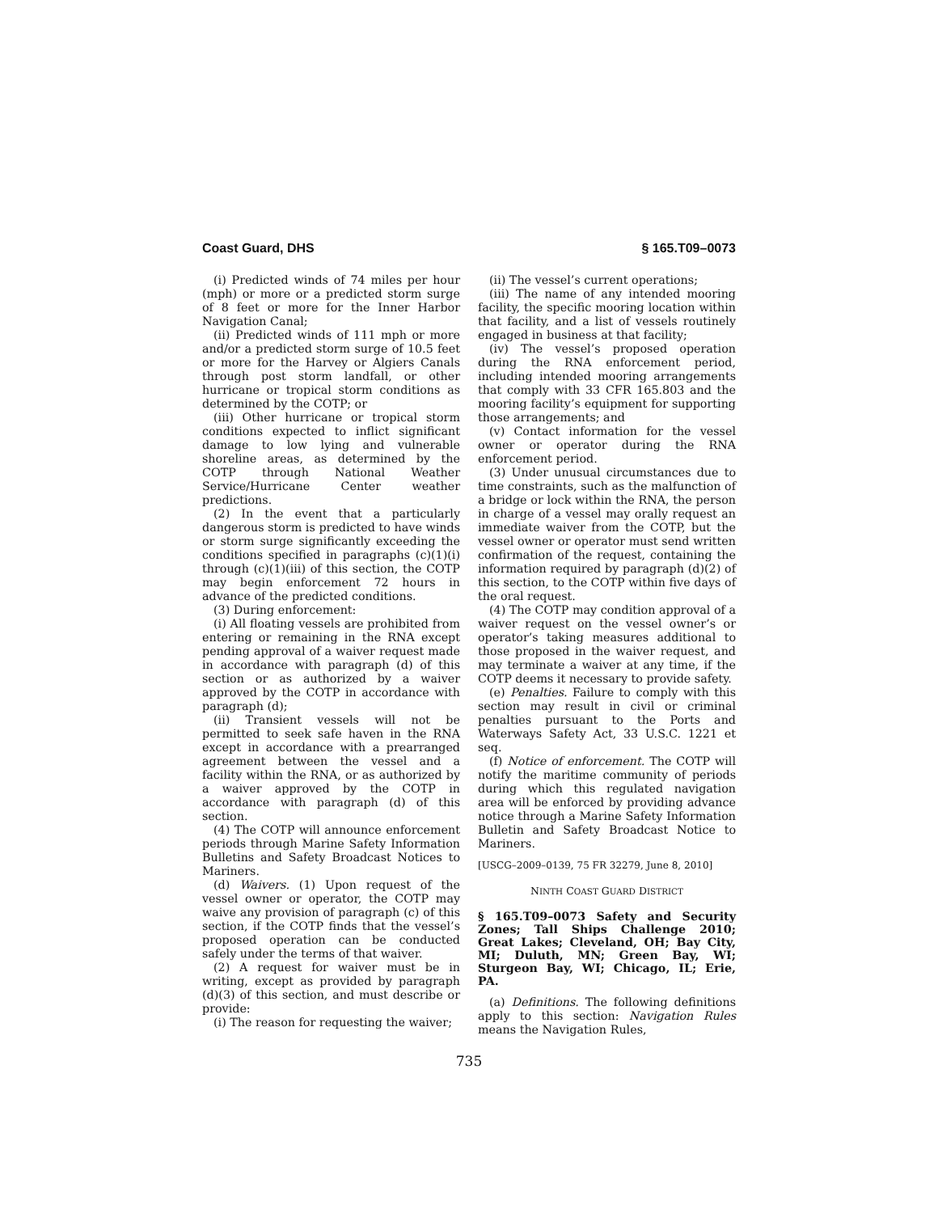Coast Guard, DHS § 165.T09–0073
(i) Predicted winds of 74 miles per hour (mph) or more or a predicted storm surge of 8 feet or more for the Inner Harbor Navigation Canal;
(ii) Predicted winds of 111 mph or more and/or a predicted storm surge of 10.5 feet or more for the Harvey or Algiers Canals through post storm landfall, or other hurricane or tropical storm conditions as determined by the COTP; or
(iii) Other hurricane or tropical storm conditions expected to inflict significant damage to low lying and vulnerable shoreline areas, as determined by the COTP through National Weather Service/Hurricane Center weather predictions.
(2) In the event that a particularly dangerous storm is predicted to have winds or storm surge significantly exceeding the conditions specified in paragraphs (c)(1)(i) through (c)(1)(iii) of this section, the COTP may begin enforcement 72 hours in advance of the predicted conditions.
(3) During enforcement:
(i) All floating vessels are prohibited from entering or remaining in the RNA except pending approval of a waiver request made in accordance with paragraph (d) of this section or as authorized by a waiver approved by the COTP in accordance with paragraph (d);
(ii) Transient vessels will not be permitted to seek safe haven in the RNA except in accordance with a prearranged agreement between the vessel and a facility within the RNA, or as authorized by a waiver approved by the COTP in accordance with paragraph (d) of this section.
(4) The COTP will announce enforcement periods through Marine Safety Information Bulletins and Safety Broadcast Notices to Mariners.
(d) Waivers. (1) Upon request of the vessel owner or operator, the COTP may waive any provision of paragraph (c) of this section, if the COTP finds that the vessel’s proposed operation can be conducted safely under the terms of that waiver.
(2) A request for waiver must be in writing, except as provided by paragraph (d)(3) of this section, and must describe or provide:
(i) The reason for requesting the waiver;
(ii) The vessel’s current operations;
(iii) The name of any intended mooring facility, the specific mooring location within that facility, and a list of vessels routinely engaged in business at that facility;
(iv) The vessel’s proposed operation during the RNA enforcement period, including intended mooring arrangements that comply with 33 CFR 165.803 and the mooring facility’s equipment for supporting those arrangements; and
(v) Contact information for the vessel owner or operator during the RNA enforcement period.
(3) Under unusual circumstances due to time constraints, such as the malfunction of a bridge or lock within the RNA, the person in charge of a vessel may orally request an immediate waiver from the COTP, but the vessel owner or operator must send written confirmation of the request, containing the information required by paragraph (d)(2) of this section, to the COTP within five days of the oral request.
(4) The COTP may condition approval of a waiver request on the vessel owner’s or operator’s taking measures additional to those proposed in the waiver request, and may terminate a waiver at any time, if the COTP deems it necessary to provide safety.
(e) Penalties. Failure to comply with this section may result in civil or criminal penalties pursuant to the Ports and Waterways Safety Act, 33 U.S.C. 1221 et seq.
(f) Notice of enforcement. The COTP will notify the maritime community of periods during which this regulated navigation area will be enforced by providing advance notice through a Marine Safety Information Bulletin and Safety Broadcast Notice to Mariners.
[USCG–2009–0139, 75 FR 32279, June 8, 2010]
NINTH COAST GUARD DISTRICT
§ 165.T09–0073 Safety and Security Zones; Tall Ships Challenge 2010; Great Lakes; Cleveland, OH; Bay City, MI; Duluth, MN; Green Bay, WI; Sturgeon Bay, WI; Chicago, IL; Erie, PA.
(a) Definitions. The following definitions apply to this section: Navigation Rules means the Navigation Rules,
735